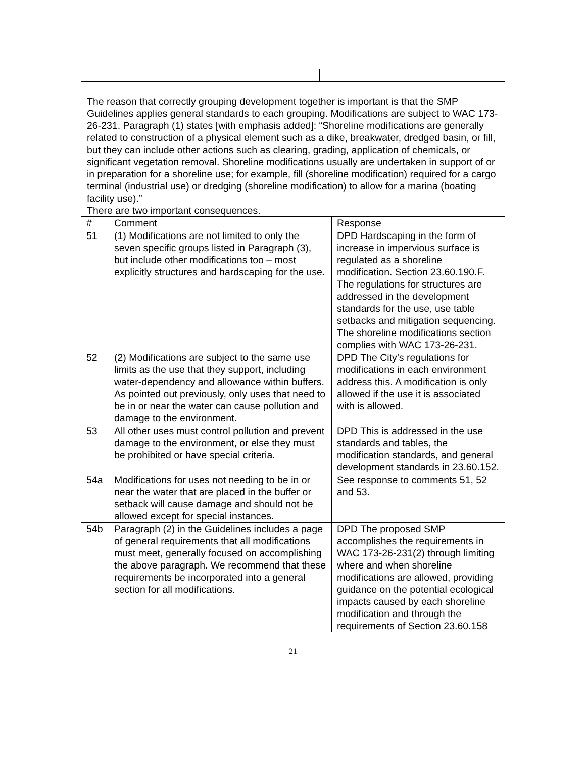The reason that correctly grouping development together is important is that the SMP Guidelines applies general standards to each grouping. Modifications are subject to WAC 173-26-231. Paragraph (1) states [with emphasis added]: “Shoreline modifications are generally related to construction of a physical element such as a dike, breakwater, dredged basin, or fill, but they can include other actions such as clearing, grading, application of chemicals, or significant vegetation removal. Shoreline modifications usually are undertaken in support of or in preparation for a shoreline use; for example, fill (shoreline modification) required for a cargo terminal (industrial use) or dredging (shoreline modification) to allow for a marina (boating facility use).”
There are two important consequences.
| # | Comment | Response |
| --- | --- | --- |
| 51 | (1) Modifications are not limited to only the seven specific groups listed in Paragraph (3), but include other modifications too – most explicitly structures and hardscaping for the use. | DPD Hardscaping in the form of increase in impervious surface is regulated as a shoreline modification. Section 23.60.190.F. The regulations for structures are addressed in the development standards for the use, use table setbacks and mitigation sequencing. The shoreline modifications section complies with WAC 173-26-231. |
| 52 | (2) Modifications are subject to the same use limits as the use that they support, including water-dependency and allowance within buffers. As pointed out previously, only uses that need to be in or near the water can cause pollution and damage to the environment. | DPD The City’s regulations for modifications in each environment address this. A modification is only allowed if the use it is associated with is allowed. |
| 53 | All other uses must control pollution and prevent damage to the environment, or else they must be prohibited or have special criteria. | DPD This is addressed in the use standards and tables, the modification standards, and general development standards in 23.60.152. |
| 54a | Modifications for uses not needing to be in or near the water that are placed in the buffer or setback will cause damage and should not be allowed except for special instances. | See response to comments 51, 52 and 53. |
| 54b | Paragraph (2) in the Guidelines includes a page of general requirements that all modifications must meet, generally focused on accomplishing the above paragraph. We recommend that these requirements be incorporated into a general section for all modifications. | DPD The proposed SMP accomplishes the requirements in WAC 173-26-231(2) through limiting where and when shoreline modifications are allowed, providing guidance on the potential ecological impacts caused by each shoreline modification and through the requirements of Section 23.60.158 |
21